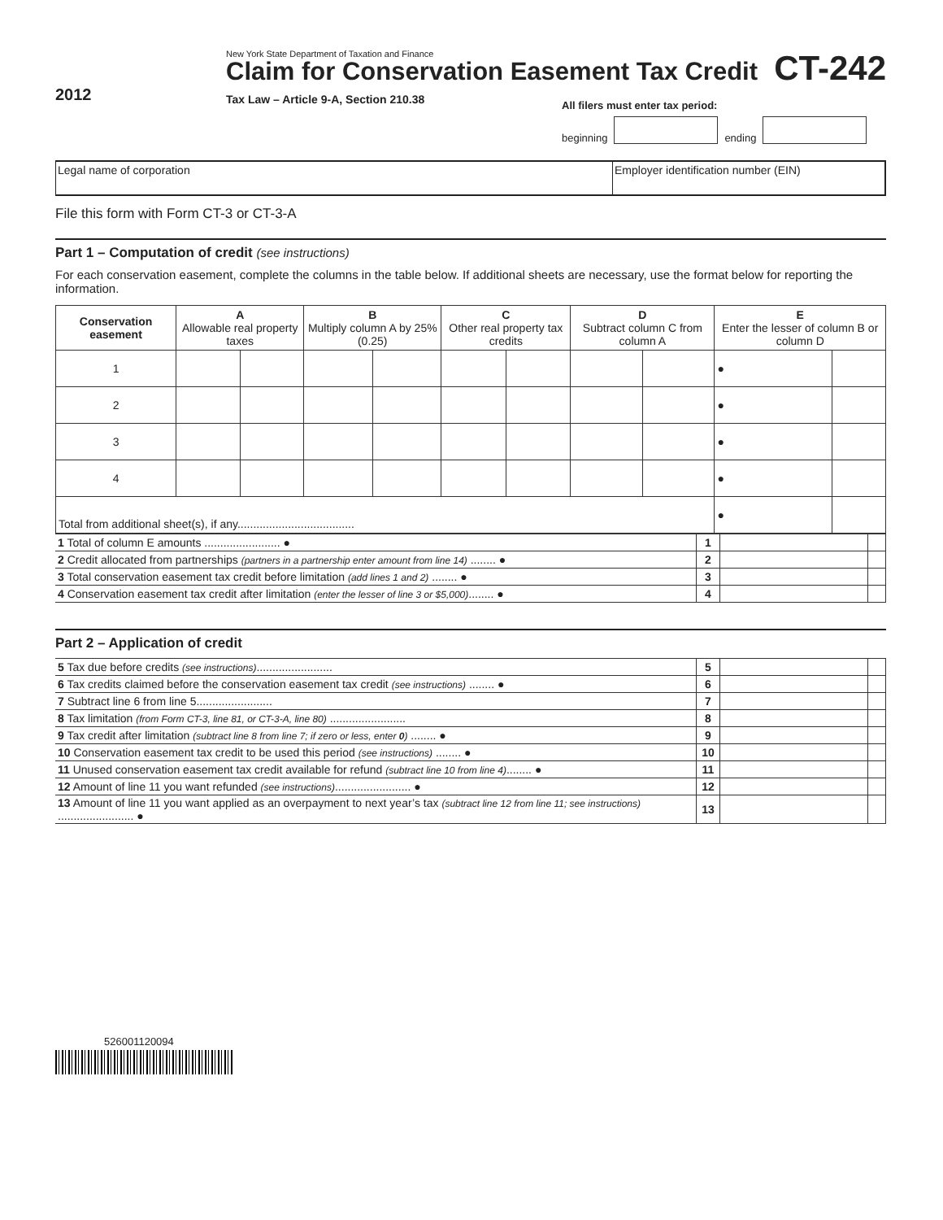2012
New York State Department of Taxation and Finance
Claim for Conservation Easement Tax Credit
Tax Law – Article 9-A, Section 210.38
CT-242
All filers must enter tax period:
beginning ending
Legal name of corporation Employer identification number (EIN)
File this form with Form CT-3 or CT-3-A
Part 1 – Computation of credit (see instructions)
For each conservation easement, complete the columns in the table below. If additional sheets are necessary, use the format below for reporting the information.
| Conservation easement | A Allowable real property taxes | | B Multiply column A by 25% (0.25) | | C Other real property tax credits | | D Subtract column C from column A | | E Enter the lesser of column B or column D | |
| --- | --- | --- | --- | --- | --- | --- | --- | --- | --- | --- |
| 1 | | | | | | | | | ● | |
| 2 | | | | | | | | | ● | |
| 3 | | | | | | | | | ● | |
| 4 | | | | | | | | | ● | |
| Total from additional sheet(s), if any..................................... | | | | | | | | | ● | |
| 1 Total of column E amounts ........................ ● | 1 | | |
| 2 Credit allocated from partnerships (partners in a partnership enter amount from line 14) ........ ● | 2 | | |
| 3 Total conservation easement tax credit before limitation (add lines 1 and 2) ........ ● | 3 | | |
| 4 Conservation easement tax credit after limitation (enter the lesser of line 3 or $5,000) ........ ● | 4 | | |
Part 2 – Application of credit
| 5 Tax due before credits (see instructions) ........................ | 5 | | |
| 6 Tax credits claimed before the conservation easement tax credit (see instructions) ........ ● | 6 | | |
| 7 Subtract line 6 from line 5........................ | 7 | | |
| 8 Tax limitation (from Form CT-3, line 81, or CT-3-A, line 80) ........................ | 8 | | |
| 9 Tax credit after limitation (subtract line 8 from line 7; if zero or less, enter 0 ) ........ ● | 9 | | |
| 10 Conservation easement tax credit to be used this period (see instructions) ........ ● | 10 | | |
| 11 Unused conservation easement tax credit available for refund (subtract line 10 from line 4) ........ ● | 11 | | |
| 12 Amount of line 11 you want refunded (see instructions) ........................ ● | 12 | | |
| 13 Amount of line 11 you want applied as an overpayment to next year’s tax (subtract line 12 from line 11; see instructions) ........................ ● | 13 | | |
526001120094